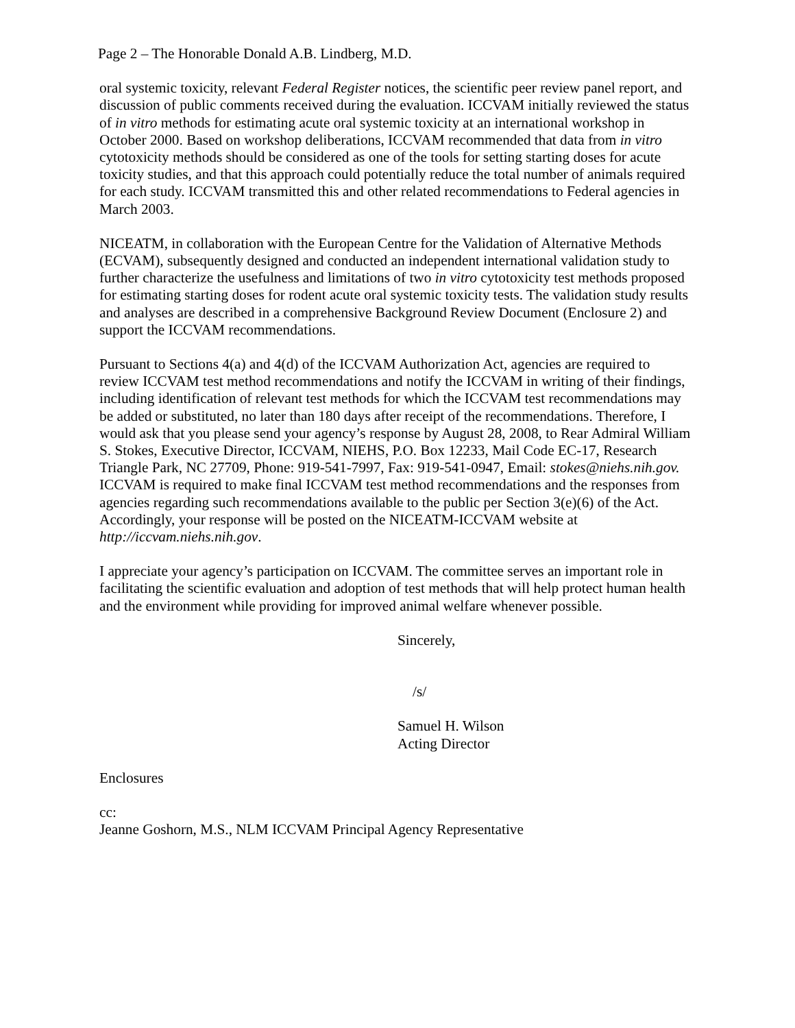Page 2 – The Honorable Donald A.B. Lindberg, M.D.
oral systemic toxicity, relevant Federal Register notices, the scientific peer review panel report, and discussion of public comments received during the evaluation. ICCVAM initially reviewed the status of in vitro methods for estimating acute oral systemic toxicity at an international workshop in October 2000. Based on workshop deliberations, ICCVAM recommended that data from in vitro cytotoxicity methods should be considered as one of the tools for setting starting doses for acute toxicity studies, and that this approach could potentially reduce the total number of animals required for each study. ICCVAM transmitted this and other related recommendations to Federal agencies in March 2003.
NICEATM, in collaboration with the European Centre for the Validation of Alternative Methods (ECVAM), subsequently designed and conducted an independent international validation study to further characterize the usefulness and limitations of two in vitro cytotoxicity test methods proposed for estimating starting doses for rodent acute oral systemic toxicity tests. The validation study results and analyses are described in a comprehensive Background Review Document (Enclosure 2) and support the ICCVAM recommendations.
Pursuant to Sections 4(a) and 4(d) of the ICCVAM Authorization Act, agencies are required to review ICCVAM test method recommendations and notify the ICCVAM in writing of their findings, including identification of relevant test methods for which the ICCVAM test recommendations may be added or substituted, no later than 180 days after receipt of the recommendations. Therefore, I would ask that you please send your agency’s response by August 28, 2008, to Rear Admiral William S. Stokes, Executive Director, ICCVAM, NIEHS, P.O. Box 12233, Mail Code EC-17, Research Triangle Park, NC 27709, Phone: 919-541-7997, Fax: 919-541-0947, Email: stokes@niehs.nih.gov. ICCVAM is required to make final ICCVAM test method recommendations and the responses from agencies regarding such recommendations available to the public per Section 3(e)(6) of the Act. Accordingly, your response will be posted on the NICEATM-ICCVAM website at http://iccvam.niehs.nih.gov.
I appreciate your agency’s participation on ICCVAM. The committee serves an important role in facilitating the scientific evaluation and adoption of test methods that will help protect human health and the environment while providing for improved animal welfare whenever possible.
Sincerely,
/s/
Samuel H. Wilson
Acting Director
Enclosures
cc:
Jeanne Goshorn, M.S., NLM ICCVAM Principal Agency Representative